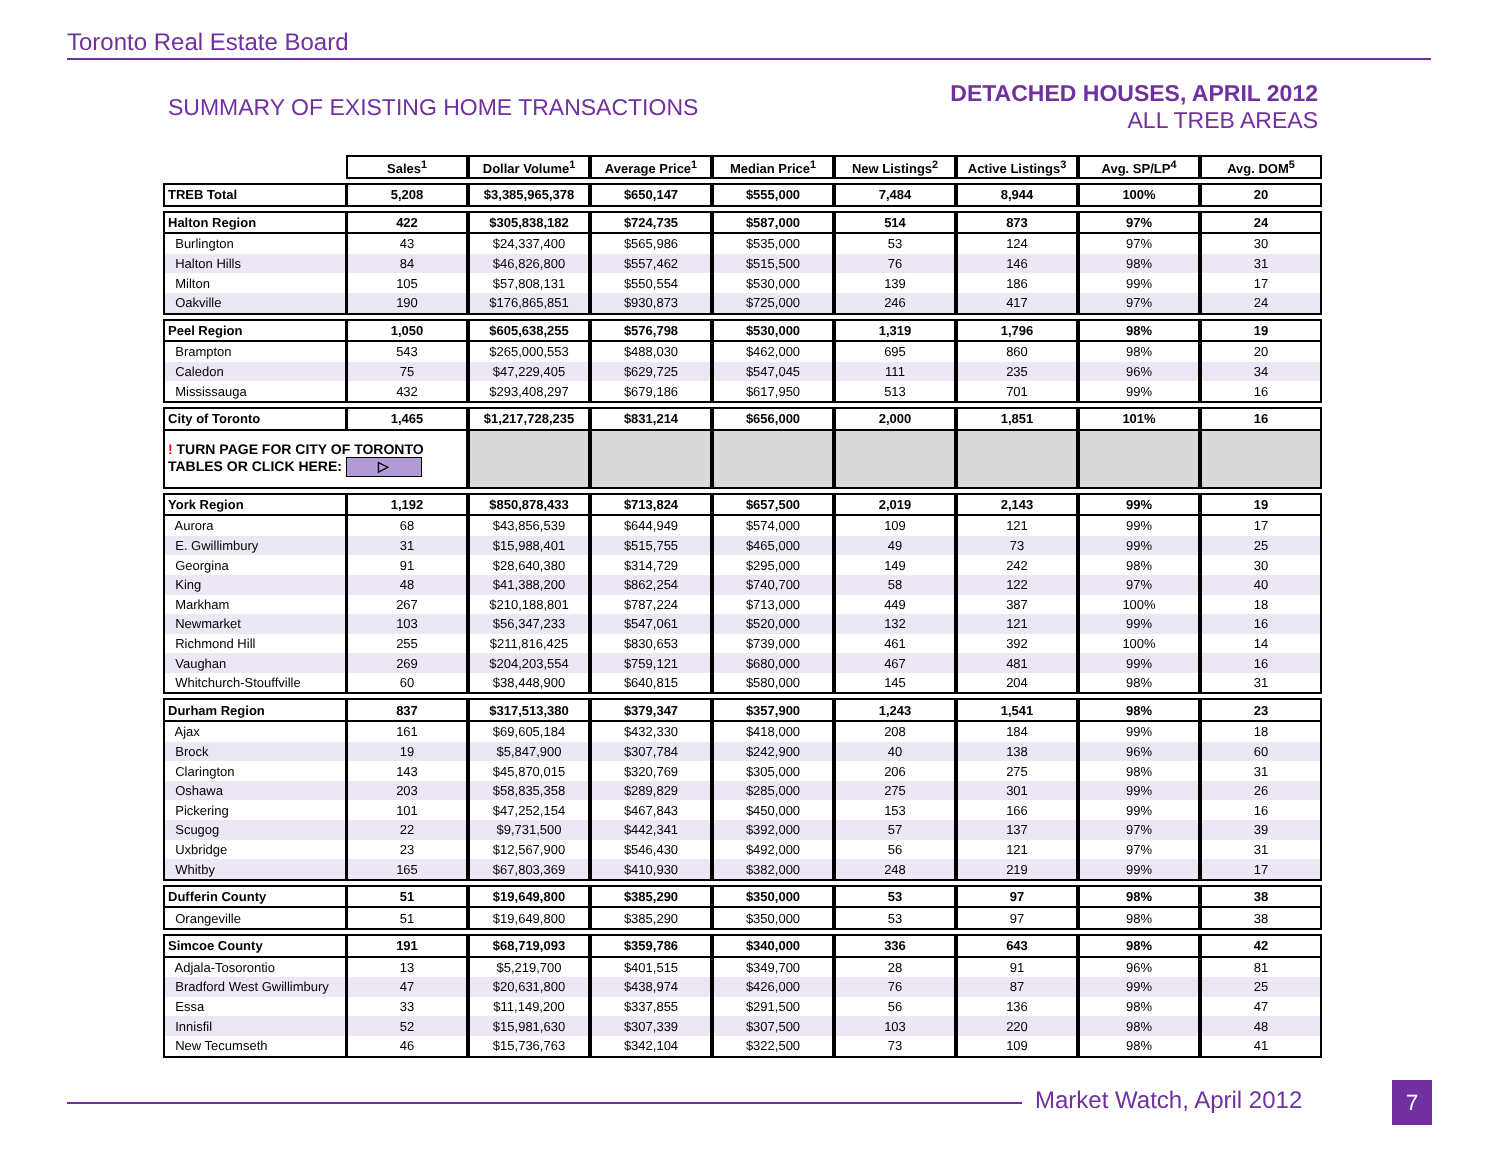Toronto Real Estate Board
SUMMARY OF EXISTING HOME TRANSACTIONS
DETACHED HOUSES, APRIL 2012
ALL TREB AREAS
| | Sales<sup>1</sup> | Dollar Volume<sup>1</sup> | Average Price<sup>1</sup> | Median Price<sup>1</sup> | New Listings<sup>2</sup> | Active Listings<sup>3</sup> | Avg. SP/LP<sup>4</sup> | Avg. DOM<sup>5</sup> |
| --- | --- | --- | --- | --- | --- | --- | --- | --- |
| TREB Total | 5,208 | $3,385,965,378 | $650,147 | $555,000 | 7,484 | 8,944 | 100% | 20 |
| Halton Region | 422 | $305,838,182 | $724,735 | $587,000 | 514 | 873 | 97% | 24 |
| Burlington | 43 | $24,337,400 | $565,986 | $535,000 | 53 | 124 | 97% | 30 |
| Halton Hills | 84 | $46,826,800 | $557,462 | $515,500 | 76 | 146 | 98% | 31 |
| Milton | 105 | $57,808,131 | $550,554 | $530,000 | 139 | 186 | 99% | 17 |
| Oakville | 190 | $176,865,851 | $930,873 | $725,000 | 246 | 417 | 97% | 24 |
| Peel Region | 1,050 | $605,638,255 | $576,798 | $530,000 | 1,319 | 1,796 | 98% | 19 |
| Brampton | 543 | $265,000,553 | $488,030 | $462,000 | 695 | 860 | 98% | 20 |
| Caledon | 75 | $47,229,405 | $629,725 | $547,045 | 111 | 235 | 96% | 34 |
| Mississauga | 432 | $293,408,297 | $679,186 | $617,950 | 513 | 701 | 99% | 16 |
| City of Toronto | 1,465 | $1,217,728,235 | $831,214 | $656,000 | 2,000 | 1,851 | 101% | 16 |
| ! TURN PAGE FOR CITY OF TORONTO TABLES OR CLICK HERE: ▷ | | | | | | | | |
| York Region | 1,192 | $850,878,433 | $713,824 | $657,500 | 2,019 | 2,143 | 99% | 19 |
| Aurora | 68 | $43,856,539 | $644,949 | $574,000 | 109 | 121 | 99% | 17 |
| E. Gwillimbury | 31 | $15,988,401 | $515,755 | $465,000 | 49 | 73 | 99% | 25 |
| Georgina | 91 | $28,640,380 | $314,729 | $295,000 | 149 | 242 | 98% | 30 |
| King | 48 | $41,388,200 | $862,254 | $740,700 | 58 | 122 | 97% | 40 |
| Markham | 267 | $210,188,801 | $787,224 | $713,000 | 449 | 387 | 100% | 18 |
| Newmarket | 103 | $56,347,233 | $547,061 | $520,000 | 132 | 121 | 99% | 16 |
| Richmond Hill | 255 | $211,816,425 | $830,653 | $739,000 | 461 | 392 | 100% | 14 |
| Vaughan | 269 | $204,203,554 | $759,121 | $680,000 | 467 | 481 | 99% | 16 |
| Whitchurch-Stouffville | 60 | $38,448,900 | $640,815 | $580,000 | 145 | 204 | 98% | 31 |
| Durham Region | 837 | $317,513,380 | $379,347 | $357,900 | 1,243 | 1,541 | 98% | 23 |
| Ajax | 161 | $69,605,184 | $432,330 | $418,000 | 208 | 184 | 99% | 18 |
| Brock | 19 | $5,847,900 | $307,784 | $242,900 | 40 | 138 | 96% | 60 |
| Clarington | 143 | $45,870,015 | $320,769 | $305,000 | 206 | 275 | 98% | 31 |
| Oshawa | 203 | $58,835,358 | $289,829 | $285,000 | 275 | 301 | 99% | 26 |
| Pickering | 101 | $47,252,154 | $467,843 | $450,000 | 153 | 166 | 99% | 16 |
| Scugog | 22 | $9,731,500 | $442,341 | $392,000 | 57 | 137 | 97% | 39 |
| Uxbridge | 23 | $12,567,900 | $546,430 | $492,000 | 56 | 121 | 97% | 31 |
| Whitby | 165 | $67,803,369 | $410,930 | $382,000 | 248 | 219 | 99% | 17 |
| Dufferin County | 51 | $19,649,800 | $385,290 | $350,000 | 53 | 97 | 98% | 38 |
| Orangeville | 51 | $19,649,800 | $385,290 | $350,000 | 53 | 97 | 98% | 38 |
| Simcoe County | 191 | $68,719,093 | $359,786 | $340,000 | 336 | 643 | 98% | 42 |
| Adjala-Tosorontio | 13 | $5,219,700 | $401,515 | $349,700 | 28 | 91 | 96% | 81 |
| Bradford West Gwillimbury | 47 | $20,631,800 | $438,974 | $426,000 | 76 | 87 | 99% | 25 |
| Essa | 33 | $11,149,200 | $337,855 | $291,500 | 56 | 136 | 98% | 47 |
| Innisfil | 52 | $15,981,630 | $307,339 | $307,500 | 103 | 220 | 98% | 48 |
| New Tecumseth | 46 | $15,736,763 | $342,104 | $322,500 | 73 | 109 | 98% | 41 |
Market Watch, April 2012 7